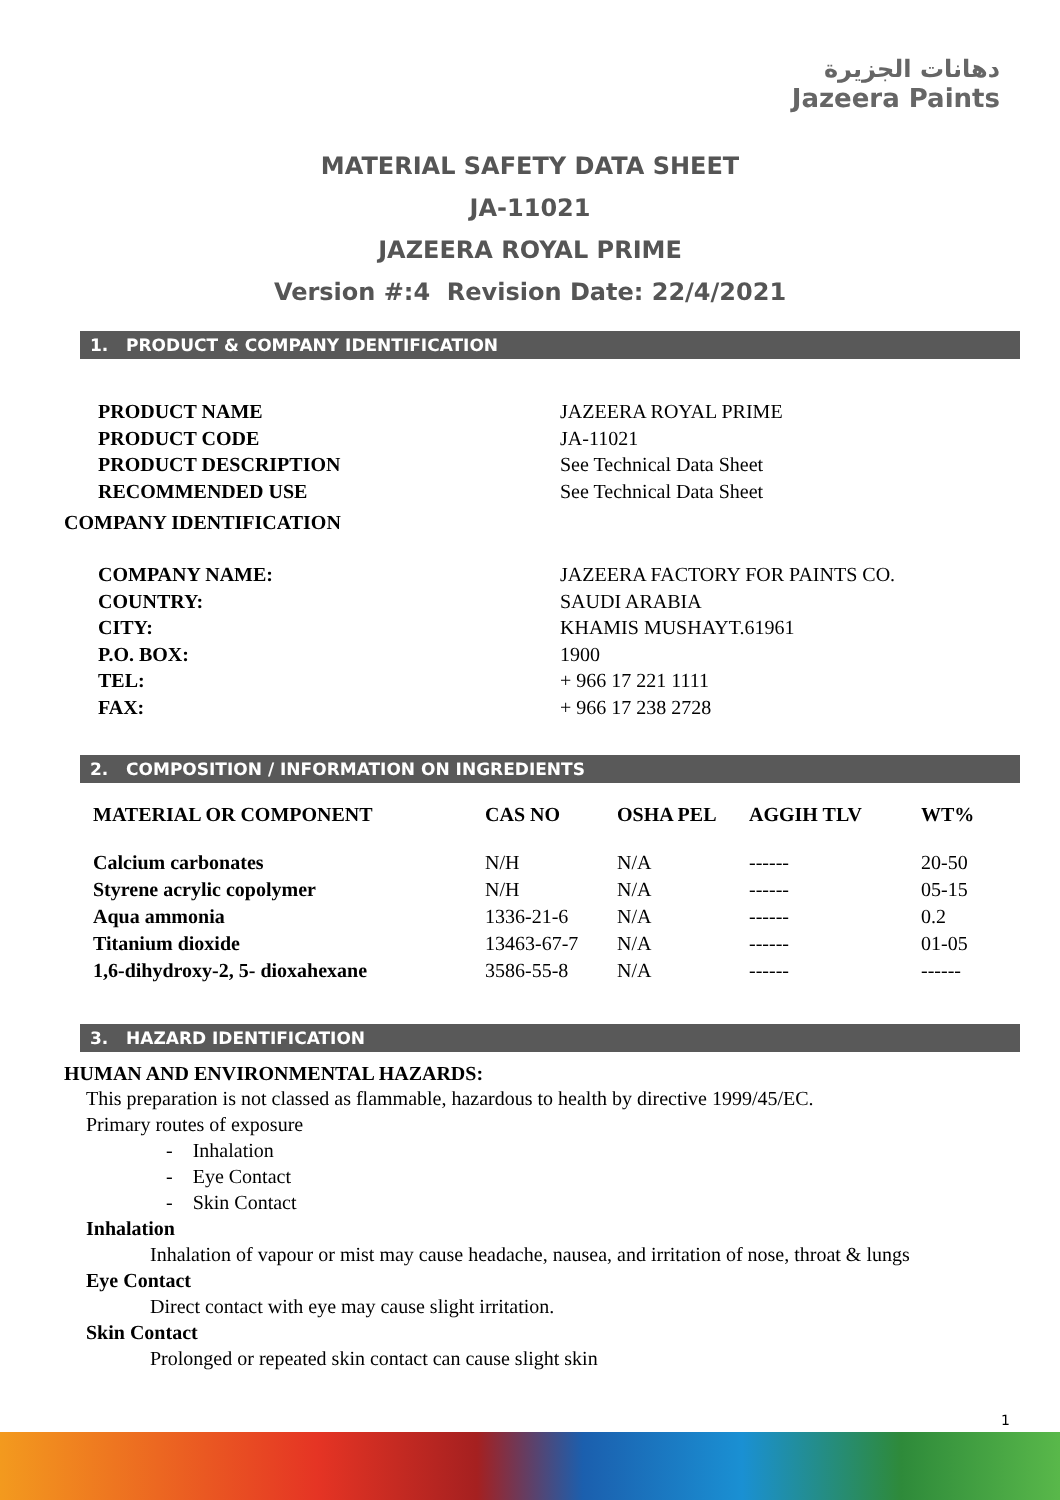دهانات الجزيرة
Jazeera Paints
MATERIAL SAFETY DATA SHEET
JA-11021
JAZEERA ROYAL PRIME
Version #:4 Revision Date: 22/4/2021
1. PRODUCT & COMPANY IDENTIFICATION
| PRODUCT NAME | JAZEERA ROYAL PRIME |
| PRODUCT CODE | JA-11021 |
| PRODUCT DESCRIPTION | See Technical Data Sheet |
| RECOMMENDED USE | See Technical Data Sheet |
COMPANY IDENTIFICATION
| COMPANY NAME: | JAZEERA FACTORY FOR PAINTS CO. |
| COUNTRY: | SAUDI ARABIA |
| CITY: | KHAMIS MUSHAYT.61961 |
| P.O. BOX: | 1900 |
| TEL: | + 966 17 221 1111 |
| FAX: | + 966 17 238 2728 |
2. COMPOSITION / INFORMATION ON INGREDIENTS
| MATERIAL OR COMPONENT | CAS NO | OSHA PEL | AGGIH TLV | WT% |
| --- | --- | --- | --- | --- |
| Calcium carbonates | N/H | N/A | ------ | 20-50 |
| Styrene acrylic copolymer | N/H | N/A | ------ | 05-15 |
| Aqua ammonia | 1336-21-6 | N/A | ------ | 0.2 |
| Titanium dioxide | 13463-67-7 | N/A | ------ | 01-05 |
| 1,6-dihydroxy-2, 5- dioxahexane | 3586-55-8 | N/A | ------ | ------ |
3. HAZARD IDENTIFICATION
HUMAN AND ENVIRONMENTAL HAZARDS:
This preparation is not classed as flammable, hazardous to health by directive 1999/45/EC.
Primary routes of exposure
- Inhalation
- Eye Contact
- Skin Contact
Inhalation
Inhalation of vapour or mist may cause headache, nausea, and irritation of nose, throat & lungs
Eye Contact
Direct contact with eye may cause slight irritation.
Skin Contact
Prolonged or repeated skin contact can cause slight skin
1